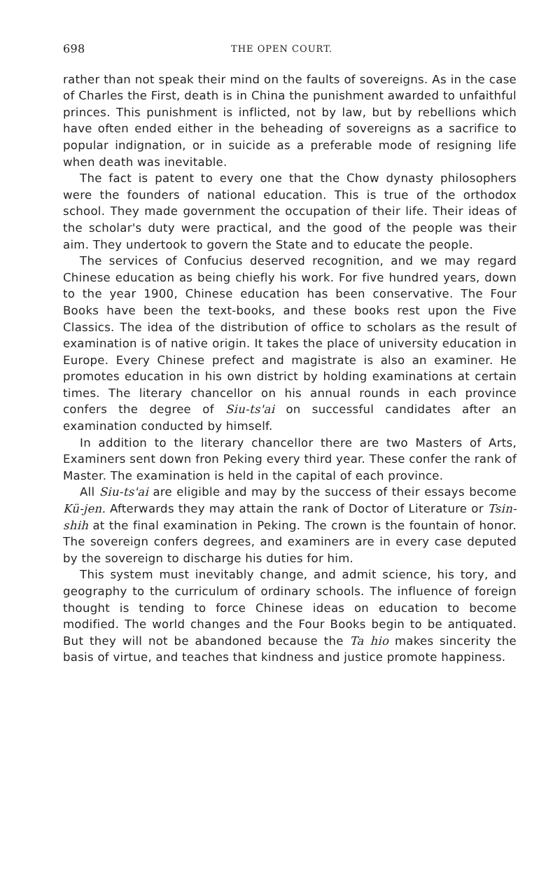698 THE OPEN COURT.
rather than not speak their mind on the faults of sovereigns. As in the case of Charles the First, death is in China the punishment awarded to unfaithful princes. This punishment is inflicted, not by law, but by rebellions which have often ended either in the beheading of sovereigns as a sacrifice to popular indignation, or in suicide as a preferable mode of resigning life when death was inevitable.
The fact is patent to every one that the Chow dynasty philosophers were the founders of national education. This is true of the orthodox school. They made government the occupation of their life. Their ideas of the scholar's duty were practical, and the good of the people was their aim. They undertook to govern the State and to educate the people.
The services of Confucius deserved recognition, and we may regard Chinese education as being chiefly his work. For five hundred years, down to the year 1900, Chinese education has been conservative. The Four Books have been the text-books, and these books rest upon the Five Classics. The idea of the distribution of office to scholars as the result of examination is of native origin. It takes the place of university education in Europe. Every Chinese prefect and magistrate is also an examiner. He promotes education in his own district by holding examinations at certain times. The literary chancellor on his annual rounds in each province confers the degree of Siu-ts'ai on successful candidates after an examination conducted by himself.
In addition to the literary chancellor there are two Masters of Arts, Examiners sent down fron Peking every third year. These confer the rank of Master. The examination is held in the capital of each province.
All Siu-ts'ai are eligible and may by the success of their essays become Kü-jen. Afterwards they may attain the rank of Doctor of Literature or Tsin-shih at the final examination in Peking. The crown is the fountain of honor. The sovereign confers degrees, and examiners are in every case deputed by the sovereign to discharge his duties for him.
This system must inevitably change, and admit science, his tory, and geography to the curriculum of ordinary schools. The influence of foreign thought is tending to force Chinese ideas on education to become modified. The world changes and the Four Books begin to be antiquated. But they will not be abandoned because the Ta hio makes sincerity the basis of virtue, and teaches that kindness and justice promote happiness.